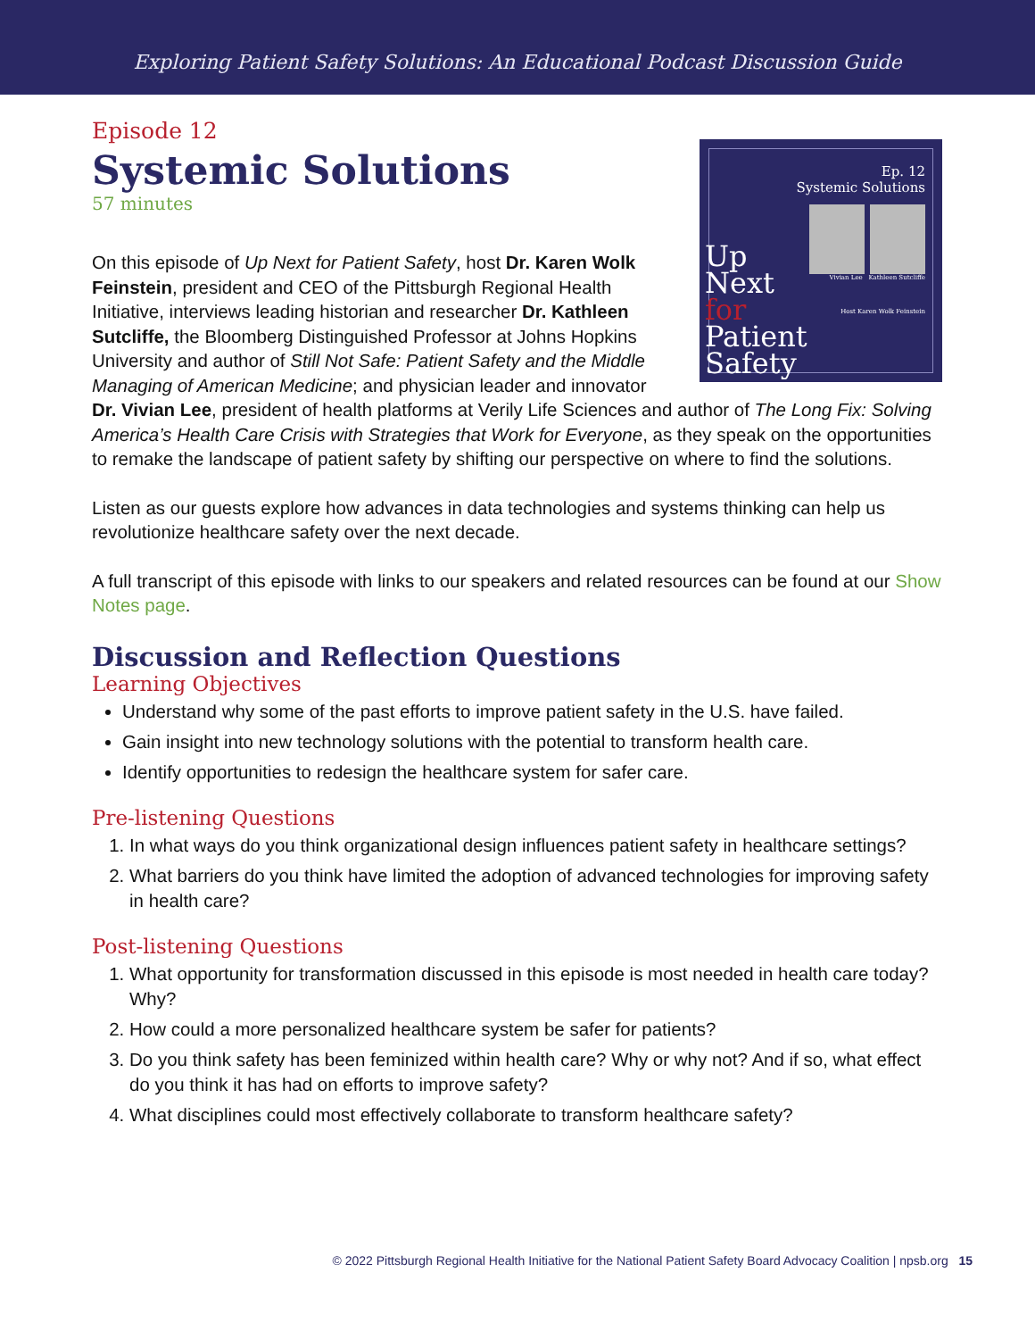Exploring Patient Safety Solutions: An Educational Podcast Discussion Guide
Episode 12
Systemic Solutions
57 minutes
Ep. 12
Systemic Solutions
Vivian Lee Kathleen Sutcliffe
Host Karen Wolk Feinstein
Up
Next
for
Patient
Safety
On this episode of Up Next for Patient Safety, host Dr. Karen Wolk Feinstein, president and CEO of the Pittsburgh Regional Health Initiative, interviews leading historian and researcher Dr. Kathleen Sutcliffe, the Bloomberg Distinguished Professor at Johns Hopkins University and author of Still Not Safe: Patient Safety and the Middle Managing of American Medicine; and physician leader and innovator Dr. Vivian Lee, president of health platforms at Verily Life Sciences and author of The Long Fix: Solving America’s Health Care Crisis with Strategies that Work for Everyone, as they speak on the opportunities to remake the landscape of patient safety by shifting our perspective on where to find the solutions.
Listen as our guests explore how advances in data technologies and systems thinking can help us revolutionize healthcare safety over the next decade.
A full transcript of this episode with links to our speakers and related resources can be found at our Show Notes page.
Discussion and Reflection Questions
Learning Objectives
Understand why some of the past efforts to improve patient safety in the U.S. have failed.
Gain insight into new technology solutions with the potential to transform health care.
Identify opportunities to redesign the healthcare system for safer care.
Pre-listening Questions
1. In what ways do you think organizational design influences patient safety in healthcare settings?
2. What barriers do you think have limited the adoption of advanced technologies for improving safety in health care?
Post-listening Questions
1. What opportunity for transformation discussed in this episode is most needed in health care today? Why?
2. How could a more personalized healthcare system be safer for patients?
3. Do you think safety has been feminized within health care? Why or why not? And if so, what effect do you think it has had on efforts to improve safety?
4. What disciplines could most effectively collaborate to transform healthcare safety?
© 2022 Pittsburgh Regional Health Initiative for the National Patient Safety Board Advocacy Coalition | npsb.org 15